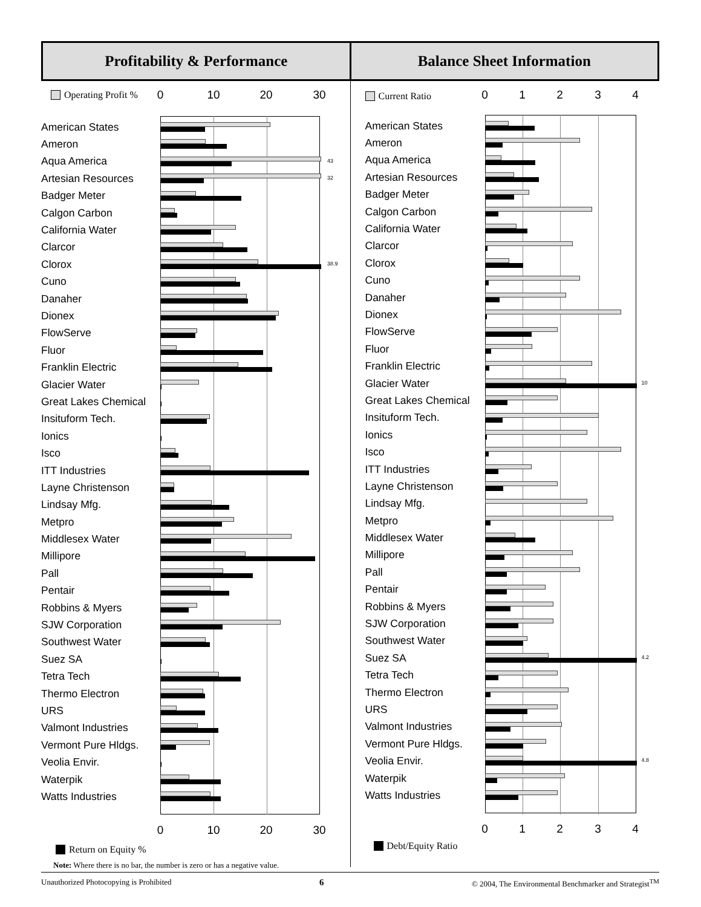Profitability & Performance Balance Sheet Information
Operating Profit % 0 10 20 30
American States
Ameron
Aqua America
43
Artesian Resources
32
Badger Meter
Calgon Carbon
California Water
Clarcor
Clorox
38.9
Cuno
Danaher
Dionex
FlowServe
Fluor
Franklin Electric
Glacier Water
Great Lakes Chemical
Insituform Tech.
Ionics
Isco
ITT Industries
Layne Christenson
Lindsay Mfg.
Metpro
Middlesex Water
Millipore
Pall
Pentair
Robbins & Myers
SJW Corporation
Southwest Water
Suez SA
Tetra Tech
Thermo Electron
URS
Valmont Industries
Vermont Pure Hldgs.
Veolia Envir.
Waterpik
Watts Industries
0 10 20 30
Return on Equity %
Note: Where there is no bar, the number is zero or has a negative value.
Current Ratio 0 1 2 3 4
American States
Ameron
Aqua America
Artesian Resources
Badger Meter
Calgon Carbon
California Water
Clarcor
Clorox
Cuno
Danaher
Dionex
FlowServe
Fluor
Franklin Electric
Glacier Water
10
Great Lakes Chemical
Insituform Tech.
Ionics
Isco
ITT Industries
Layne Christenson
Lindsay Mfg.
Metpro
Middlesex Water
Millipore
Pall
Pentair
Robbins & Myers
SJW Corporation
Southwest Water
Suez SA
4.2
Tetra Tech
Thermo Electron
URS
Valmont Industries
Vermont Pure Hldgs.
Veolia Envir.
4.8
Waterpik
Watts Industries
0 1 2 3 4
Debt/Equity Ratio
Unauthorized Photocopying is Prohibited 6 © 2004, The Environmental Benchmarker and Strategist<sup>TM</sup>